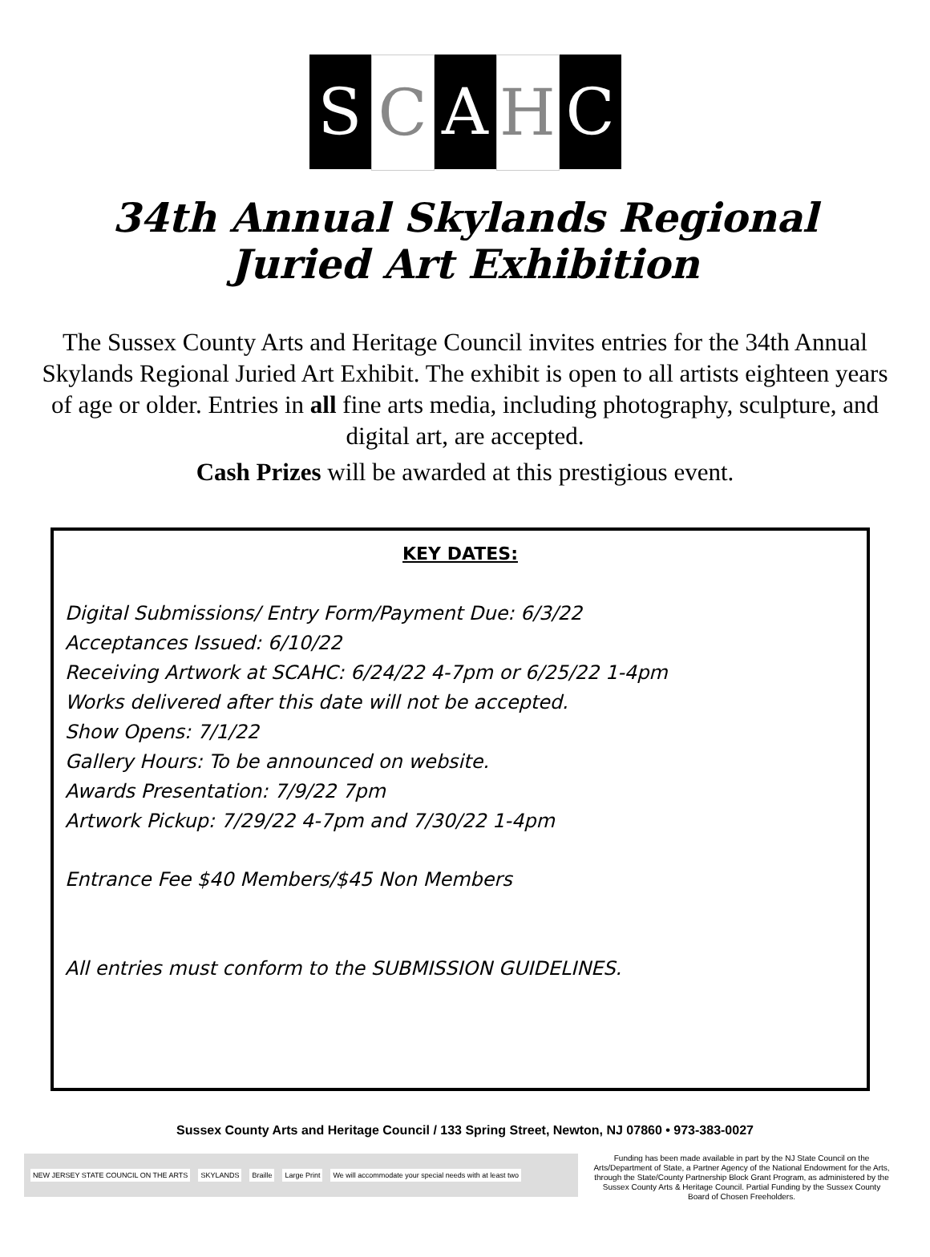S C A H C
34th Annual Skylands Regional
Juried Art Exhibition
The Sussex County Arts and Heritage Council invites entries for the 34th Annual Skylands Regional Juried Art Exhibit. The exhibit is open to all artists eighteen years of age or older. Entries in all fine arts media, including photography, sculpture, and digital art, are accepted.
Cash Prizes will be awarded at this prestigious event.
KEY DATES:
Digital Submissions/ Entry Form/Payment Due: 6/3/22
Acceptances Issued: 6/10/22
Receiving Artwork at SCAHC: 6/24/22 4-7pm or 6/25/22 1-4pm
Works delivered after this date will not be accepted.
Show Opens: 7/1/22
Gallery Hours: To be announced on website.
Awards Presentation: 7/9/22 7pm
Artwork Pickup: 7/29/22 4-7pm and 7/30/22 1-4pm
Entrance Fee $40 Members/$45 Non Members
All entries must conform to the SUBMISSION GUIDELINES.
Sussex County Arts and Heritage Council / 133 Spring Street, Newton, NJ 07860 • 973-383-0027
NEW JERSEY STATE COUNCIL ON THE ARTS
SKYLANDS Braille Large Print
We will accommodate your special needs with at least two
Funding has been made available in part by the NJ State Council on the Arts/Department of State, a Partner Agency of the National Endowment for the Arts, through the State/County Partnership Block Grant Program, as administered by the Sussex County Arts & Heritage Council. Partial Funding by the Sussex County Board of Chosen Freeholders.